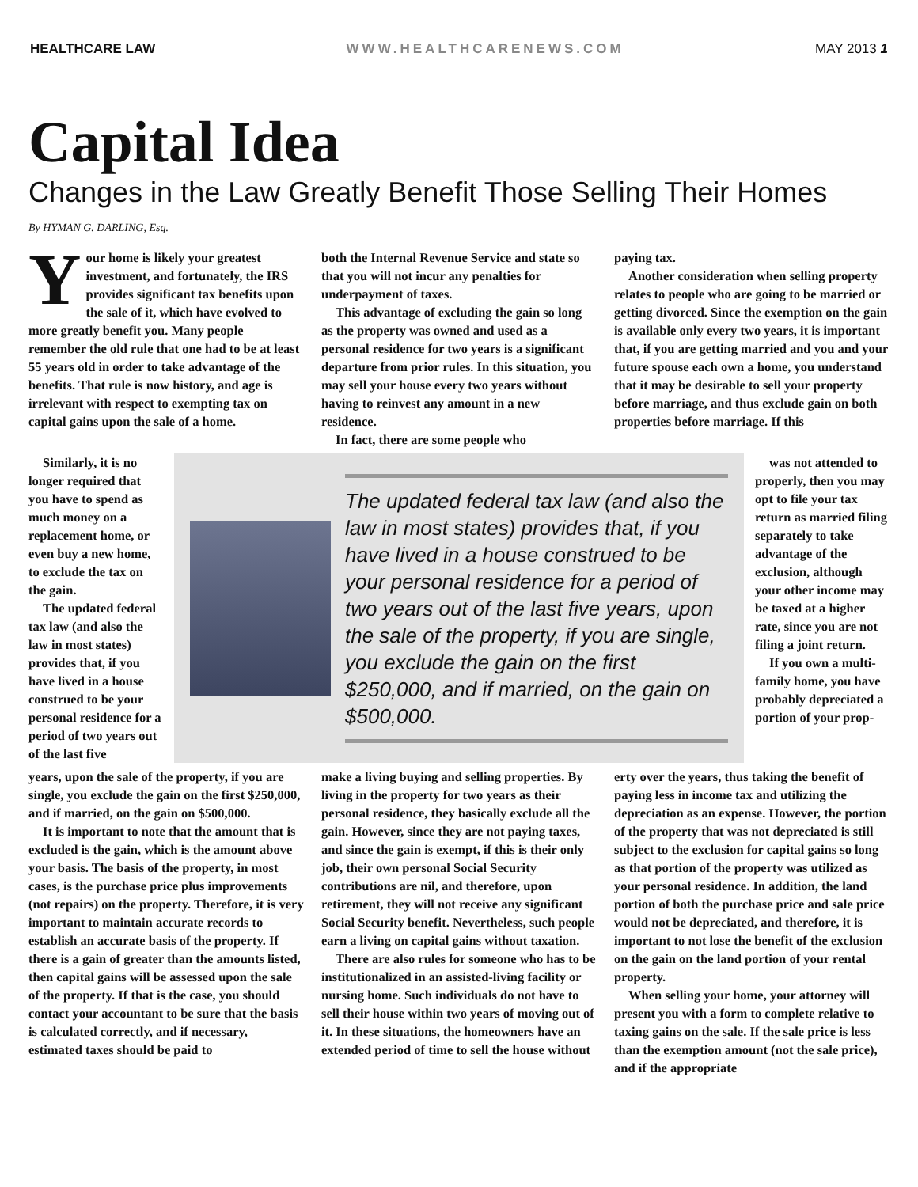HEALTHCARE LAW WWW.HEALTHCARENEWS.COM MAY 2013 1
Capital Idea
Changes in the Law Greatly Benefit Those Selling Their Homes
By HYMAN G. DARLING, Esq.
Your home is likely your greatest investment, and fortunately, the IRS provides significant tax benefits upon the sale of it, which have evolved to more greatly benefit you. Many people remember the old rule that one had to be at least 55 years old in order to take advantage of the benefits. That rule is now history, and age is irrelevant with respect to exempting tax on capital gains upon the sale of a home.
both the Internal Revenue Service and state so that you will not incur any penalties for underpayment of taxes.
This advantage of excluding the gain so long as the property was owned and used as a personal residence for two years is a significant departure from prior rules. In this situation, you may sell your house every two years without having to reinvest any amount in a new residence.
In fact, there are some people who
paying tax.
Another consideration when selling property relates to people who are going to be married or getting divorced. Since the exemption on the gain is available only every two years, it is important that, if you are getting married and you and your future spouse each own a home, you understand that it may be desirable to sell your property before marriage, and thus exclude gain on both properties before marriage. If this
Similarly, it is no longer required that you have to spend as much money on a replacement home, or even buy a new home, to exclude the tax on the gain.
The updated federal tax law (and also the law in most states) provides that, if you have lived in a house construed to be your personal residence for a period of two years out of the last five
The updated federal tax law (and also the law in most states) provides that, if you have lived in a house construed to be your personal residence for a period of two years out of the last five years, upon the sale of the property, if you are single, you exclude the gain on the first $250,000, and if married, on the gain on $500,000.
was not attended to properly, then you may opt to file your tax return as married filing separately to take advantage of the exclusion, although your other income may be taxed at a higher rate, since you are not filing a joint return.
If you own a multi-family home, you have probably depreciated a portion of your prop-
years, upon the sale of the property, if you are single, you exclude the gain on the first $250,000, and if married, on the gain on $500,000.
It is important to note that the amount that is excluded is the gain, which is the amount above your basis. The basis of the property, in most cases, is the purchase price plus improvements (not repairs) on the property. Therefore, it is very important to maintain accurate records to establish an accurate basis of the property. If there is a gain of greater than the amounts listed, then capital gains will be assessed upon the sale of the property. If that is the case, you should contact your accountant to be sure that the basis is calculated correctly, and if necessary, estimated taxes should be paid to
make a living buying and selling properties. By living in the property for two years as their personal residence, they basically exclude all the gain. However, since they are not paying taxes, and since the gain is exempt, if this is their only job, their own personal Social Security contributions are nil, and therefore, upon retirement, they will not receive any significant Social Security benefit. Nevertheless, such people earn a living on capital gains without taxation.
There are also rules for someone who has to be institutionalized in an assisted-living facility or nursing home. Such individuals do not have to sell their house within two years of moving out of it. In these situations, the homeowners have an extended period of time to sell the house without
erty over the years, thus taking the benefit of paying less in income tax and utilizing the depreciation as an expense. However, the portion of the property that was not depreciated is still subject to the exclusion for capital gains so long as that portion of the property was utilized as your personal residence. In addition, the land portion of both the purchase price and sale price would not be depreciated, and therefore, it is important to not lose the benefit of the exclusion on the gain on the land portion of your rental property.
When selling your home, your attorney will present you with a form to complete relative to taxing gains on the sale. If the sale price is less than the exemption amount (not the sale price), and if the appropriate